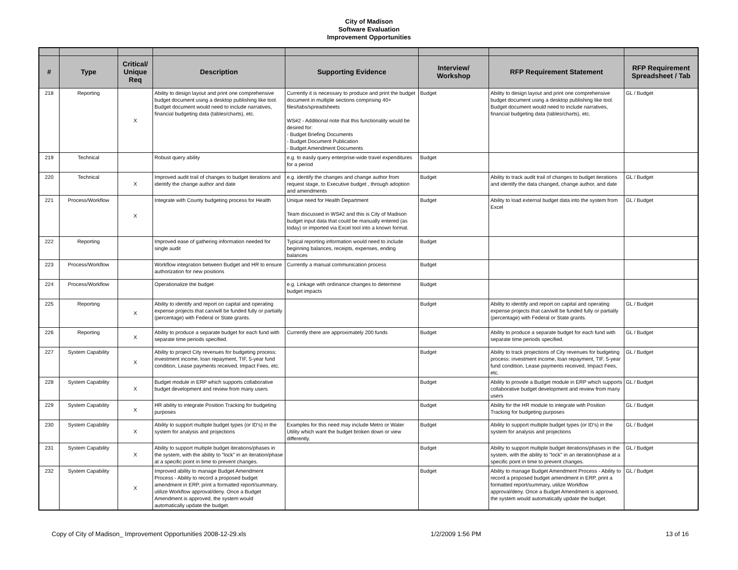City of Madison
Software Evaluation
Improvement Opportunities
| # | Type | Critical/ Unique Req | Description | Supporting Evidence | Interview/ Workshop | RFP Requirement Statement | RFP Requirement Spreadsheet / Tab |
| --- | --- | --- | --- | --- | --- | --- | --- |
| 218 | Reporting | X | Ability to design layout and print one comprehensive budget document using a desktop publishing like tool. Budget document would need to include narratives, financial budgeting data (tables/charts), etc. | Currently it is necessary to produce and print the budget document in multiple sections comprising 40+ files/tabs/spreadsheets WS#2 - Additional note that this functionality would be desired for: - Budget Briefing Documents - Budget Document Publication - Budget Amendment Documents | Budget | Ability to design layout and print one comprehensive budget document using a desktop publishing like tool. Budget document would need to include narratives, financial budgeting data (tables/charts), etc. | GL / Budget |
| 219 | Technical | | Robust query ability | e.g. to easily query enterprise-wide travel expenditures for a period | Budget | | |
| 220 | Technical | X | Improved audit trail of changes to budget iterations and identify the change author and date | e.g. identify the changes and change author from request stage, to Executive budget , through adoption and amendments | Budget | Ability to track audit trail of changes to budget iterations and identify the data changed, change author, and date | GL / Budget |
| 221 | Process/Workflow | X | Integrate with County budgeting process for Health | Unique need for Health Department Team discussed in WS#2 and this is City of Madison budget input data that could be manually entered (as today) or imported via Excel tool into a known format. | Budget | Ability to load external budget data into the system from Excel | GL / Budget |
| 222 | Reporting | | Improved ease of gathering information needed for single audit | Typical reporting information would need to include beginning balances, receipts, expenses, ending balances | Budget | | |
| 223 | Process/Workflow | | Workflow integration between Budget and HR to ensure authorization for new positions | Currently a manual communication process | Budget | | |
| 224 | Process/Workflow | | Operationalize the budget | e.g. Linkage with ordinance changes to determine budget impacts | Budget | | |
| 225 | Reporting | X | Ability to identify and report on capital and operating expense projects that can/will be funded fully or partially (percentage) with Federal or State grants. | | Budget | Ability to identify and report on capital and operating expense projects that can/will be funded fully or partially (percentage) with Federal or State grants. | GL / Budget |
| 226 | Reporting | X | Ability to produce a separate budget for each fund with separate time periods specified. | Currently there are approximately 200 funds | Budget | Ability to produce a separate budget for each fund with separate time periods specified. | GL / Budget |
| 227 | System Capability | X | Ability to project City revenues for budgeting process: investment income, loan repayment, TIF, 5-year fund condition, Lease payments received, Impact Fees, etc. | | Budget | Ability to track projections of City revenues for budgeting process: investment income, loan repayment, TIF, 5-year fund condition, Lease payments received, Impact Fees, etc. | GL / Budget |
| 228 | System Capability | X | Budget module in ERP which supports collaborative budget development and review from many users | | Budget | Ability to provide a Budget module in ERP which supports collaborative budget development and review from many users | GL / Budget |
| 229 | System Capability | X | HR ability to integrate Position Tracking for budgeting purposes | | Budget | Ability for the HR module to integrate with Position Tracking for budgeting purposes | GL / Budget |
| 230 | System Capability | X | Ability to support multiple budget types (or ID's) in the system for analysis and projections | Examples for this need may include Metro or Water Utility which want the budget broken down or view differently. | Budget | Ability to support multiple budget types (or ID's) in the system for analysis and projections | GL / Budget |
| 231 | System Capability | X | Ability to support multiple budget iterations/phases in the system, with the ability to "lock" in an iteration/phase at a specific point in time to prevent changes. | | Budget | Ability to support multiple budget iterations/phases in the system, with the ability to "lock" in an iteration/phase at a specific point in time to prevent changes. | GL / Budget |
| 232 | System Capability | X | Improved ability to manage Budget Amendment Process - Ability to record a proposed budget amendment in ERP, print a formatted report/summary, utilize Workflow approval/deny. Once a Budget Amendment is approved, the system would automatically update the budget. | | Budget | Ability to manage Budget Amendment Process - Ability to record a proposed budget amendment in ERP, print a formatted report/summary, utilize Workflow approval/deny. Once a Budget Amendment is approved, the system would automatically update the budget. | GL / Budget |
Copy of City of Madison_ Improvement Opportunities 2008-12-29.xls 1/2/2009 1:56 PM 13 of 16